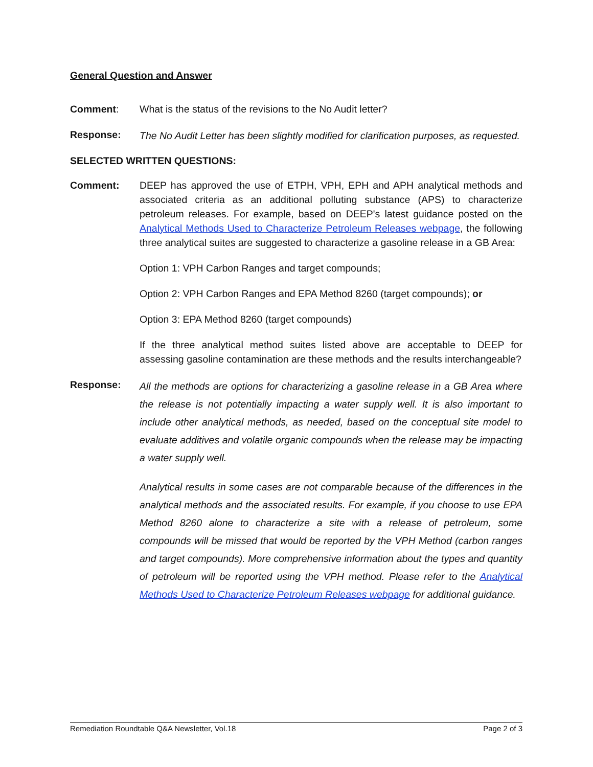General Question and Answer
Comment: What is the status of the revisions to the No Audit letter?
Response:
The No Audit Letter has been slightly modified for clarification purposes, as requested.
SELECTED WRITTEN QUESTIONS:
Comment: DEEP has approved the use of ETPH, VPH, EPH and APH analytical methods and associated criteria as an additional polluting substance (APS) to characterize petroleum releases. For example, based on DEEP's latest guidance posted on the Analytical Methods Used to Characterize Petroleum Releases webpage, the following three analytical suites are suggested to characterize a gasoline release in a GB Area:
Option 1: VPH Carbon Ranges and target compounds;
Option 2: VPH Carbon Ranges and EPA Method 8260 (target compounds); or
Option 3: EPA Method 8260 (target compounds)
If the three analytical method suites listed above are acceptable to DEEP for assessing gasoline contamination are these methods and the results interchangeable?
Response:
All the methods are options for characterizing a gasoline release in a GB Area where the release is not potentially impacting a water supply well. It is also important to include other analytical methods, as needed, based on the conceptual site model to evaluate additives and volatile organic compounds when the release may be impacting a water supply well.
Analytical results in some cases are not comparable because of the differences in the analytical methods and the associated results. For example, if you choose to use EPA Method 8260 alone to characterize a site with a release of petroleum, some compounds will be missed that would be reported by the VPH Method (carbon ranges and target compounds). More comprehensive information about the types and quantity of petroleum will be reported using the VPH method. Please refer to the Analytical Methods Used to Characterize Petroleum Releases webpage for additional guidance.
Remediation Roundtable Q&A Newsletter, Vol.18 Page 2 of 3